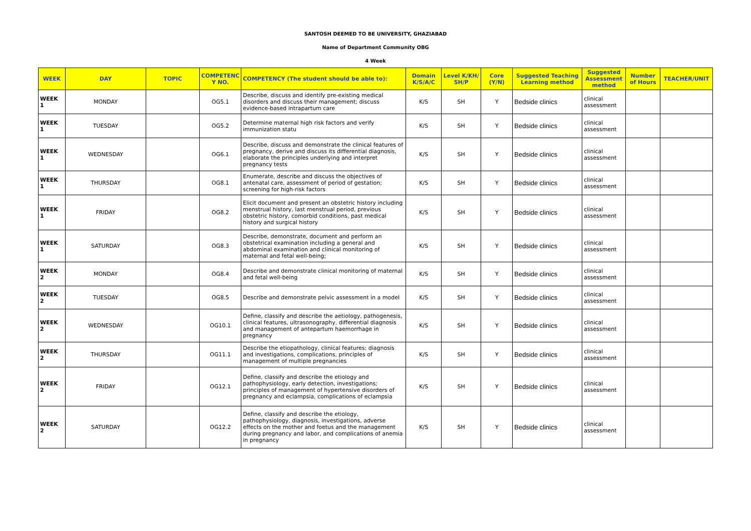SANTOSH DEEMED TO BE UNIVERSITY, GHAZIABAD
Name of Department Community OBG
4 Week
| WEEK | DAY | TOPIC | COMPETENC Y NO. | COMPETENCY (The student should be able to): | Domain K/S/A/C | Level K/KH/ SH/P | Core (Y/N) | Suggested Teaching Learning method | Suggested Assessment method | Number of Hours | TEACHER/UNIT |
| --- | --- | --- | --- | --- | --- | --- | --- | --- | --- | --- | --- |
| WEEK 1 | MONDAY | | OG5.1 | Describe, discuss and identify pre-existing medical disorders and discuss their management; discuss evidence-based intrapartum care | K/S | SH | Y | Bedside clinics | clinical assessment | | |
| WEEK 1 | TUESDAY | | OG5.2 | Determine maternal high risk factors and verify immunization statu | K/S | SH | Y | Bedside clinics | clinical assessment | | |
| WEEK 1 | WEDNESDAY | | OG6.1 | Describe, discuss and demonstrate the clinical features of pregnancy, derive and discuss its differential diagnosis, elaborate the principles underlying and interpret pregnancy tests | K/S | SH | Y | Bedside clinics | clinical assessment | | |
| WEEK 1 | THURSDAY | | OG8.1 | Enumerate, describe and discuss the objectives of antenatal care, assessment of period of gestation; screening for high-risk factors | K/S | SH | Y | Bedside clinics | clinical assessment | | |
| WEEK 1 | FRIDAY | | OG8.2 | Elicit document and present an obstetric history including menstrual history, last menstrual period, previous obstetric history, comorbid conditions, past medical history and surgical history | K/S | SH | Y | Bedside clinics | clinical assessment | | |
| WEEK 1 | SATURDAY | | OG8.3 | Describe, demonstrate, document and perform an obstetrical examination including a general and abdominal examination and clinical monitoring of maternal and fetal well-being; | K/S | SH | Y | Bedside clinics | clinical assessment | | |
| WEEK 2 | MONDAY | | OG8.4 | Describe and demonstrate clinical monitoring of maternal and fetal well-being | K/S | SH | Y | Bedside clinics | clinical assessment | | |
| WEEK 2 | TUESDAY | | OG8.5 | Describe and demonstrate pelvic assessment in a model | K/S | SH | Y | Bedside clinics | clinical assessment | | |
| WEEK 2 | WEDNESDAY | | OG10.1 | Define, classify and describe the aetiology, pathogenesis, clinical features, ultrasonography, differential diagnosis and management of antepartum haemorrhage in pregnancy | K/S | SH | Y | Bedside clinics | clinical assessment | | |
| WEEK 2 | THURSDAY | | OG11.1 | Describe the etiopathology, clinical features; diagnosis and investigations, complications, principles of management of multiple pregnancies | K/S | SH | Y | Bedside clinics | clinical assessment | | |
| WEEK 2 | FRIDAY | | OG12.1 | Define, classify and describe the etiology and pathophysiology, early detection, investigations; principles of management of hypertensive disorders of pregnancy and eclampsia, complications of eclampsia | K/S | SH | Y | Bedside clinics | clinical assessment | | |
| WEEK 2 | SATURDAY | | OG12.2 | Define, classify and describe the etiology, pathophysiology, diagnosis, investigations, adverse effects on the mother and foetus and the management during pregnancy and labor, and complications of anemia in pregnancy | K/S | SH | Y | Bedside clinics | clinical assessment | | |